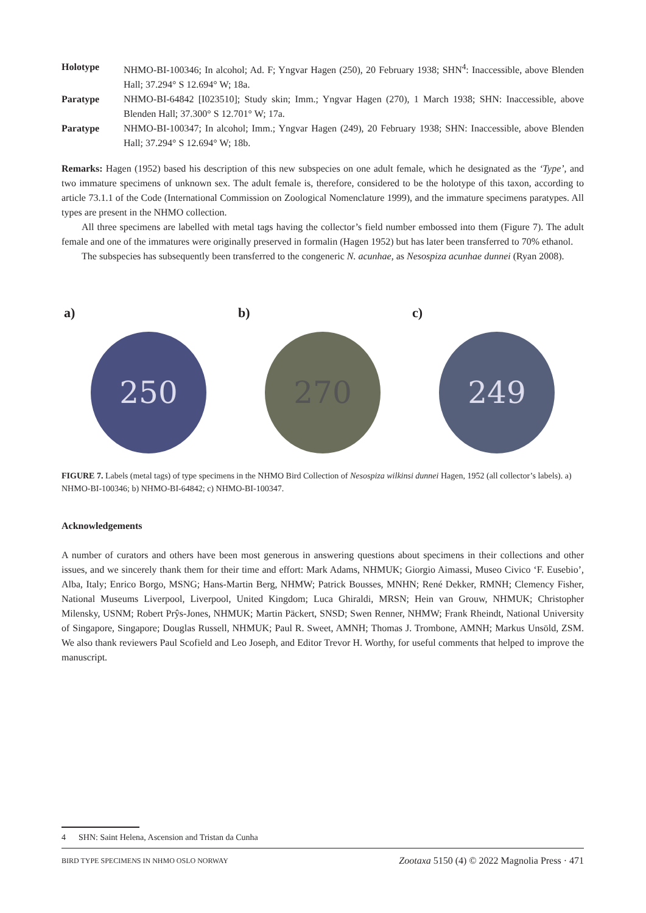Holotype NHMO-BI-100346; In alcohol; Ad. F; Yngvar Hagen (250), 20 February 1938; SHN<sup>4</sup>: Inaccessible, above Blenden Hall; 37.294° S 12.694° W; 18a.
Paratype NHMO-BI-64842 [I023510]; Study skin; Imm.; Yngvar Hagen (270), 1 March 1938; SHN: Inaccessible, above Blenden Hall; 37.300° S 12.701° W; 17a.
Paratype NHMO-BI-100347; In alcohol; Imm.; Yngvar Hagen (249), 20 February 1938; SHN: Inaccessible, above Blenden Hall; 37.294° S 12.694° W; 18b.
Remarks: Hagen (1952) based his description of this new subspecies on one adult female, which he designated as the ‘Type’, and two immature specimens of unknown sex. The adult female is, therefore, considered to be the holotype of this taxon, according to article 73.1.1 of the Code (International Commission on Zoological Nomenclature 1999), and the immature specimens paratypes. All types are present in the NHMO collection.
All three specimens are labelled with metal tags having the collector’s field number embossed into them (Figure 7). The adult female and one of the immatures were originally preserved in formalin (Hagen 1952) but has later been transferred to 70% ethanol.
The subspecies has subsequently been transferred to the congeneric N. acunhae, as Nesospiza acunhae dunnei (Ryan 2008).
a) b) c)
250 270 249
FIGURE 7. Labels (metal tags) of type specimens in the NHMO Bird Collection of Nesospiza wilkinsi dunnei Hagen, 1952 (all collector’s labels). a) NHMO-BI-100346; b) NHMO-BI-64842; c) NHMO-BI-100347.
Acknowledgements
A number of curators and others have been most generous in answering questions about specimens in their collections and other issues, and we sincerely thank them for their time and effort: Mark Adams, NHMUK; Giorgio Aimassi, Museo Civico ‘F. Eusebio’, Alba, Italy; Enrico Borgo, MSNG; Hans-Martin Berg, NHMW; Patrick Bousses, MNHN; René Dekker, RMNH; Clemency Fisher, National Museums Liverpool, Liverpool, United Kingdom; Luca Ghiraldi, MRSN; Hein van Grouw, NHMUK; Christopher Milensky, USNM; Robert Prŷs-Jones, NHMUK; Martin Päckert, SNSD; Swen Renner, NHMW; Frank Rheindt, National University of Singapore, Singapore; Douglas Russell, NHMUK; Paul R. Sweet, AMNH; Thomas J. Trombone, AMNH; Markus Unsöld, ZSM. We also thank reviewers Paul Scofield and Leo Joseph, and Editor Trevor H. Worthy, for useful comments that helped to improve the manuscript.
4 SHN: Saint Helena, Ascension and Tristan da Cunha
BIRD TYPE SPECIMENS IN NHMO OSLO NORWAY Zootaxa 5150 (4) © 2022 Magnolia Press · 471